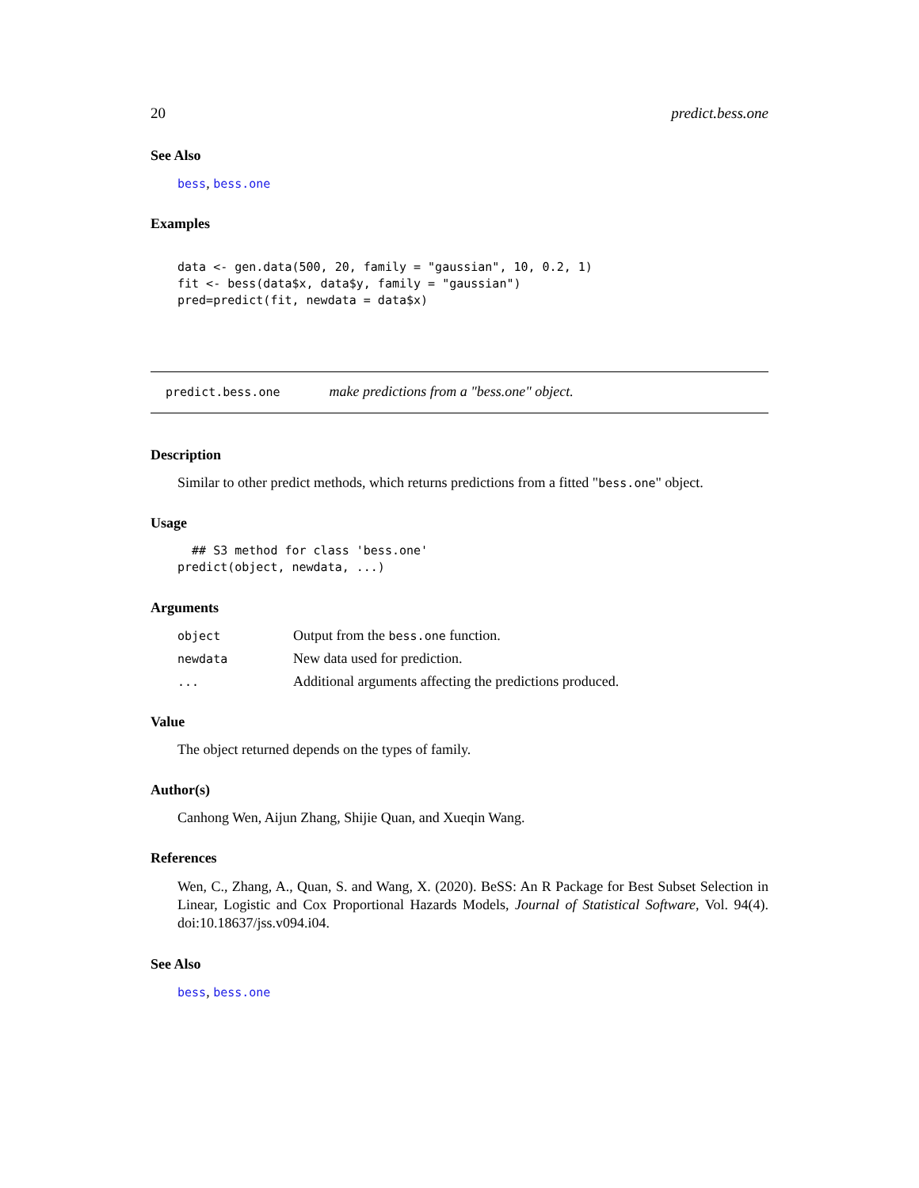20 predict.bess.one
See Also
bess, bess.one
Examples
data <- gen.data(500, 20, family = "gaussian", 10, 0.2, 1)
fit <- bess(data$x, data$y, family = "gaussian")
pred=predict(fit, newdata = data$x)
predict.bess.one make predictions from a "bess.one" object.
Description
Similar to other predict methods, which returns predictions from a fitted "bess.one" object.
Usage
  ## S3 method for class 'bess.one'
predict(object, newdata, ...)
Arguments
| object | Output from the bess.one function. |
| newdata | New data used for prediction. |
| ... | Additional arguments affecting the predictions produced. |
Value
The object returned depends on the types of family.
Author(s)
Canhong Wen, Aijun Zhang, Shijie Quan, and Xueqin Wang.
References
Wen, C., Zhang, A., Quan, S. and Wang, X. (2020). BeSS: An R Package for Best Subset Selection in Linear, Logistic and Cox Proportional Hazards Models, Journal of Statistical Software, Vol. 94(4). doi:10.18637/jss.v094.i04.
See Also
bess, bess.one